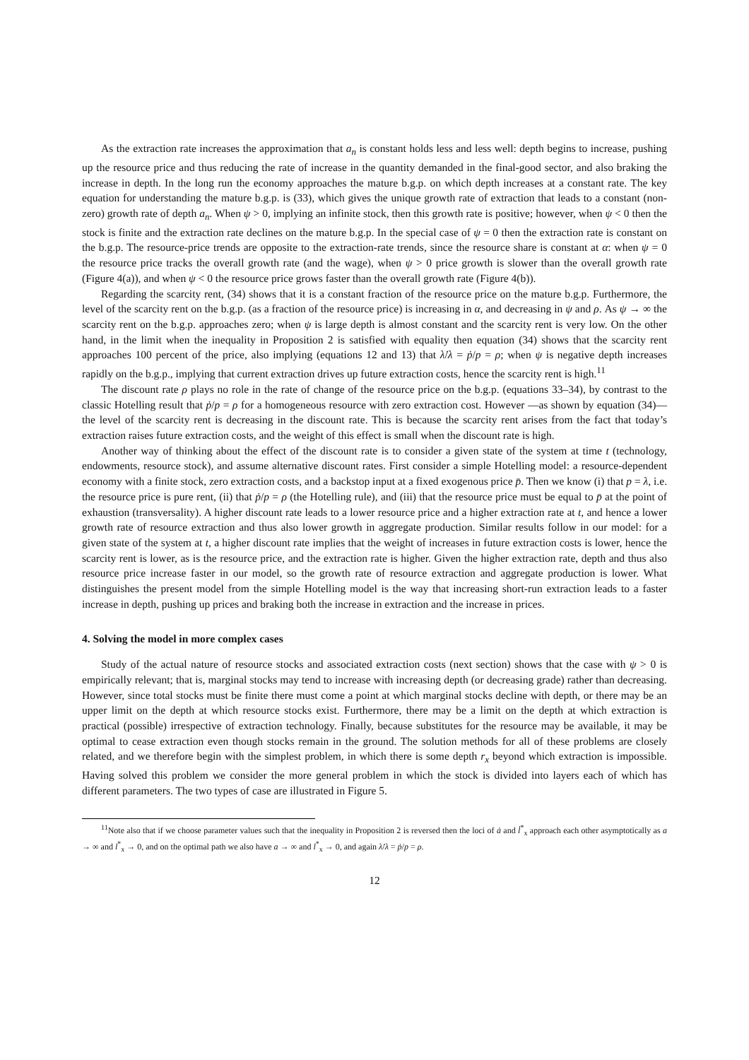As the extraction rate increases the approximation that a<sub>n</sub> is constant holds less and less well: depth begins to increase, pushing up the resource price and thus reducing the rate of increase in the quantity demanded in the final-good sector, and also braking the increase in depth. In the long run the economy approaches the mature b.g.p. on which depth increases at a constant rate. The key equation for understanding the mature b.g.p. is (33), which gives the unique growth rate of extraction that leads to a constant (non-zero) growth rate of depth a<sub>n</sub>. When ψ > 0, implying an infinite stock, then this growth rate is positive; however, when ψ < 0 then the stock is finite and the extraction rate declines on the mature b.g.p. In the special case of ψ = 0 then the extraction rate is constant on the b.g.p. The resource-price trends are opposite to the extraction-rate trends, since the resource share is constant at α: when ψ = 0 the resource price tracks the overall growth rate (and the wage), when ψ > 0 price growth is slower than the overall growth rate (Figure 4(a)), and when ψ < 0 the resource price grows faster than the overall growth rate (Figure 4(b)).
Regarding the scarcity rent, (34) shows that it is a constant fraction of the resource price on the mature b.g.p. Furthermore, the level of the scarcity rent on the b.g.p. (as a fraction of the resource price) is increasing in α, and decreasing in ψ and ρ. As ψ → ∞ the scarcity rent on the b.g.p. approaches zero; when ψ is large depth is almost constant and the scarcity rent is very low. On the other hand, in the limit when the inequality in Proposition 2 is satisfied with equality then equation (34) shows that the scarcity rent approaches 100 percent of the price, also implying (equations 12 and 13) that λ̇/λ = ṗ/p = ρ; when ψ is negative depth increases rapidly on the b.g.p., implying that current extraction drives up future extraction costs, hence the scarcity rent is high.<sup>11</sup>
The discount rate ρ plays no role in the rate of change of the resource price on the b.g.p. (equations 33–34), by contrast to the classic Hotelling result that ṗ/p = ρ for a homogeneous resource with zero extraction cost. However —as shown by equation (34)—the level of the scarcity rent is decreasing in the discount rate. This is because the scarcity rent arises from the fact that today’s extraction raises future extraction costs, and the weight of this effect is small when the discount rate is high.
Another way of thinking about the effect of the discount rate is to consider a given state of the system at time t (technology, endowments, resource stock), and assume alternative discount rates. First consider a simple Hotelling model: a resource-dependent economy with a finite stock, zero extraction costs, and a backstop input at a fixed exogenous price p̄. Then we know (i) that p = λ, i.e. the resource price is pure rent, (ii) that ṗ/p = ρ (the Hotelling rule), and (iii) that the resource price must be equal to p̄ at the point of exhaustion (transversality). A higher discount rate leads to a lower resource price and a higher extraction rate at t, and hence a lower growth rate of resource extraction and thus also lower growth in aggregate production. Similar results follow in our model: for a given state of the system at t, a higher discount rate implies that the weight of increases in future extraction costs is lower, hence the scarcity rent is lower, as is the resource price, and the extraction rate is higher. Given the higher extraction rate, depth and thus also resource price increase faster in our model, so the growth rate of resource extraction and aggregate production is lower. What distinguishes the present model from the simple Hotelling model is the way that increasing short-run extraction leads to a faster increase in depth, pushing up prices and braking both the increase in extraction and the increase in prices.
4. Solving the model in more complex cases
Study of the actual nature of resource stocks and associated extraction costs (next section) shows that the case with ψ > 0 is empirically relevant; that is, marginal stocks may tend to increase with increasing depth (or decreasing grade) rather than decreasing. However, since total stocks must be finite there must come a point at which marginal stocks decline with depth, or there may be an upper limit on the depth at which resource stocks exist. Furthermore, there may be a limit on the depth at which extraction is practical (possible) irrespective of extraction technology. Finally, because substitutes for the resource may be available, it may be optimal to cease extraction even though stocks remain in the ground. The solution methods for all of these problems are closely related, and we therefore begin with the simplest problem, in which there is some depth r<sub>x</sub> beyond which extraction is impossible. Having solved this problem we consider the more general problem in which the stock is divided into layers each of which has different parameters. The two types of case are illustrated in Figure 5.
<sup>11</sup> Note also that if we choose parameter values such that the inequality in Proposition 2 is reversed then the loci of ȧ and l̇<sup>*</sup><sub>x</sub> approach each other asymptotically as a → ∞ and l<sup>*</sup><sub>x</sub> → 0, and on the optimal path we also have a → ∞ and l<sup>*</sup><sub>x</sub> → 0, and again λ̇/λ = ṗ/p = ρ.
12